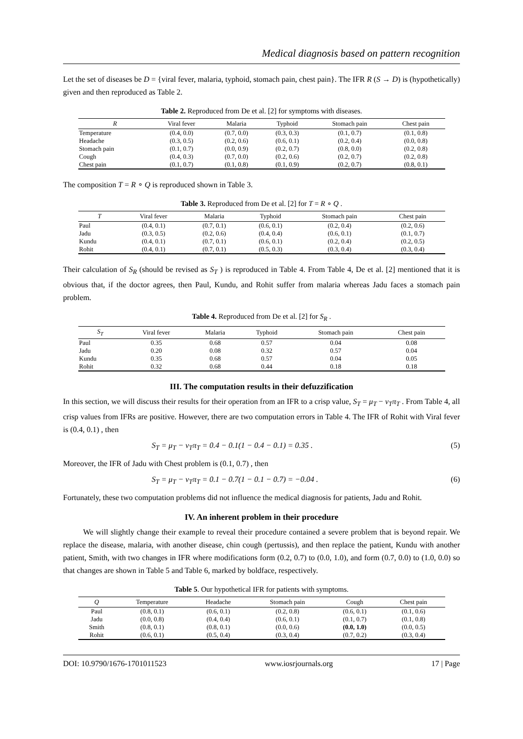Medical diagnosis based on pattern recognition
Let the set of diseases be D = {viral fever, malaria, typhoid, stomach pain, chest pain}. The IFR R (S → D) is (hypothetically) given and then reproduced as Table 2.
Table 2. Reproduced from De et al. [2] for symptoms with diseases.
| R | Viral fever | Malaria | Typhoid | Stomach pain | Chest pain |
| --- | --- | --- | --- | --- | --- |
| Temperature | (0.4, 0.0) | (0.7, 0.0) | (0.3, 0.3) | (0.1, 0.7) | (0.1, 0.8) |
| Headache | (0.3, 0.5) | (0.2, 0.6) | (0.6, 0.1) | (0.2, 0.4) | (0.0, 0.8) |
| Stomach pain | (0.1, 0.7) | (0.0, 0.9) | (0.2, 0.7) | (0.8, 0.0) | (0.2, 0.8) |
| Cough | (0.4, 0.3) | (0.7, 0.0) | (0.2, 0.6) | (0.2, 0.7) | (0.2, 0.8) |
| Chest pain | (0.1, 0.7) | (0.1, 0.8) | (0.1, 0.9) | (0.2, 0.7) | (0.8, 0.1) |
The composition T = R ∘ Q is reproduced shown in Table 3.
Table 3. Reproduced from De et al. [2] for T = R ∘ Q .
| T | Viral fever | Malaria | Typhoid | Stomach pain | Chest pain |
| --- | --- | --- | --- | --- | --- |
| Paul | (0.4, 0.1) | (0.7, 0.1) | (0.6, 0.1) | (0.2, 0.4) | (0.2, 0.6) |
| Jadu | (0.3, 0.5) | (0.2, 0.6) | (0.4, 0.4) | (0.6, 0.1) | (0.1, 0.7) |
| Kundu | (0.4, 0.1) | (0.7, 0.1) | (0.6, 0.1) | (0.2, 0.4) | (0.2, 0.5) |
| Rohit | (0.4, 0.1) | (0.7, 0.1) | (0.5, 0.3) | (0.3, 0.4) | (0.3, 0.4) |
Their calculation of S<sub>R</sub> (should be revised as S<sub>T</sub> ) is reproduced in Table 4. From Table 4, De et al. [2] mentioned that it is obvious that, if the doctor agrees, then Paul, Kundu, and Rohit suffer from malaria whereas Jadu faces a stomach pain problem.
Table 4. Reproduced from De et al. [2] for S<sub>R</sub> .
| S<sub>T</sub> | Viral fever | Malaria | Typhoid | Stomach pain | Chest pain |
| --- | --- | --- | --- | --- | --- |
| Paul | 0.35 | 0.68 | 0.57 | 0.04 | 0.08 |
| Jadu | 0.20 | 0.08 | 0.32 | 0.57 | 0.04 |
| Kundu | 0.35 | 0.68 | 0.57 | 0.04 | 0.05 |
| Rohit | 0.32 | 0.68 | 0.44 | 0.18 | 0.18 |
III. The computation results in their defuzzification
In this section, we will discuss their results for their operation from an IFR to a crisp value, S<sub>T</sub> = μ<sub>T</sub> − ν<sub>T</sub>π<sub>T</sub> . From Table 4, all crisp values from IFRs are positive. However, there are two computation errors in Table 4. The IFR of Rohit with Viral fever is (0.4, 0.1) , then
S<sub>T</sub> = μ<sub>T</sub> − ν<sub>T</sub>π<sub>T</sub> = 0.4 − 0.1(1 − 0.4 − 0.1) = 0.35 . (5)
Moreover, the IFR of Jadu with Chest problem is (0.1, 0.7) , then
S<sub>T</sub> = μ<sub>T</sub> − ν<sub>T</sub>π<sub>T</sub> = 0.1 − 0.7(1 − 0.1 − 0.7) = −0.04 . (6)
Fortunately, these two computation problems did not influence the medical diagnosis for patients, Jadu and Rohit.
IV. An inherent problem in their procedure
We will slightly change their example to reveal their procedure contained a severe problem that is beyond repair. We replace the disease, malaria, with another disease, chin cough (pertussis), and then replace the patient, Kundu with another patient, Smith, with two changes in IFR where modifications form (0.2, 0.7) to (0.0, 1.0), and form (0.7, 0.0) to (1.0, 0.0) so that changes are shown in Table 5 and Table 6, marked by boldface, respectively.
Table 5. Our hypothetical IFR for patients with symptoms.
| Q | Temperature | Headache | Stomach pain | Cough | Chest pain |
| --- | --- | --- | --- | --- | --- |
| Paul | (0.8, 0.1) | (0.6, 0.1) | (0.2, 0.8) | (0.6, 0.1) | (0.1, 0.6) |
| Jadu | (0.0, 0.8) | (0.4, 0.4) | (0.6, 0.1) | (0.1, 0.7) | (0.1, 0.8) |
| Smith | (0.8, 0.1) | (0.8, 0.1) | (0.0, 0.6) | (0.0, 1.0) | (0.0, 0.5) |
| Rohit | (0.6, 0.1) | (0.5, 0.4) | (0.3, 0.4) | (0.7, 0.2) | (0.3, 0.4) |
DOI: 10.9790/1676-1701011523 www.iosrjournals.org 17 | Page